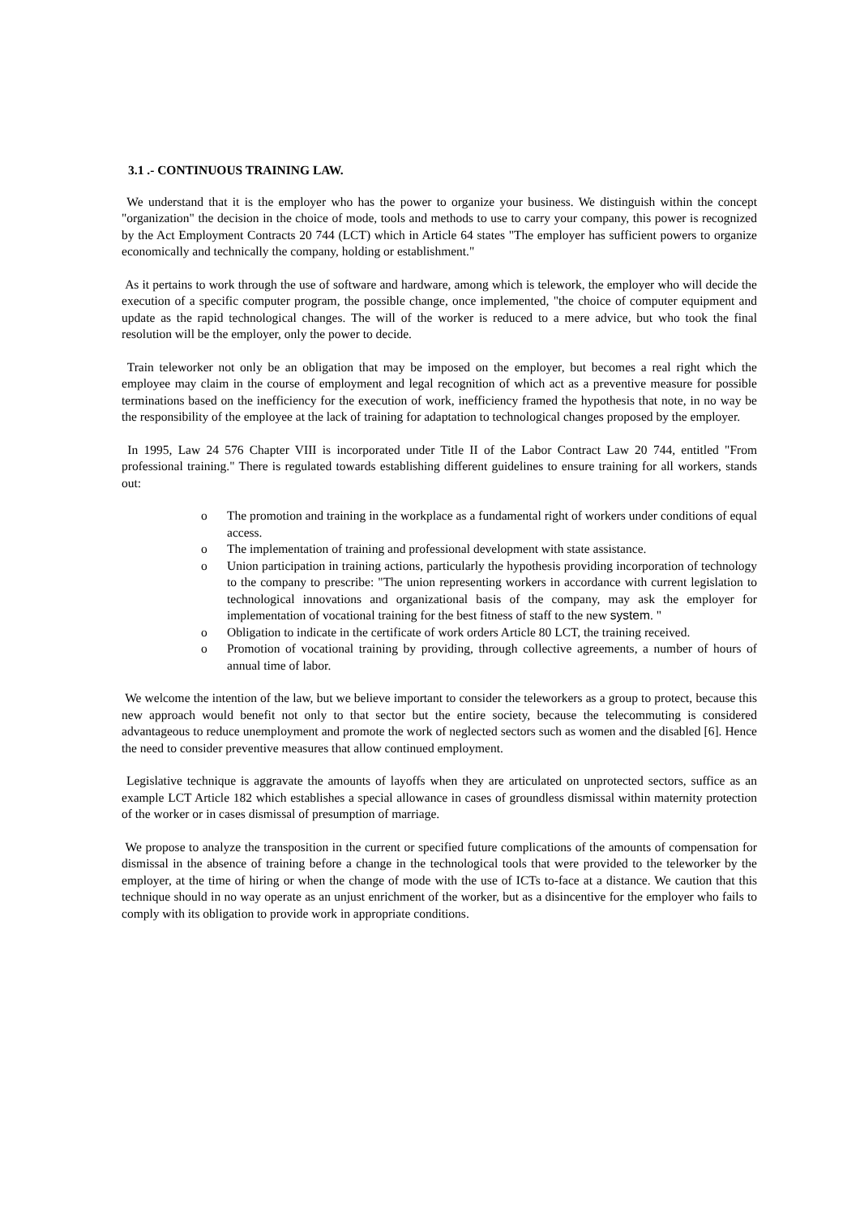3.1 .- CONTINUOUS TRAINING LAW.
We understand that it is the employer who has the power to organize your business. We distinguish within the concept "organization" the decision in the choice of mode, tools and methods to use to carry your company, this power is recognized by the Act Employment Contracts 20 744 (LCT) which in Article 64 states "The employer has sufficient powers to organize economically and technically the company, holding or establishment."
As it pertains to work through the use of software and hardware, among which is telework, the employer who will decide the execution of a specific computer program, the possible change, once implemented, "the choice of computer equipment and update as the rapid technological changes. The will of the worker is reduced to a mere advice, but who took the final resolution will be the employer, only the power to decide.
Train teleworker not only be an obligation that may be imposed on the employer, but becomes a real right which the employee may claim in the course of employment and legal recognition of which act as a preventive measure for possible terminations based on the inefficiency for the execution of work, inefficiency framed the hypothesis that note, in no way be the responsibility of the employee at the lack of training for adaptation to technological changes proposed by the employer.
In 1995, Law 24 576 Chapter VIII is incorporated under Title II of the Labor Contract Law 20 744, entitled "From professional training." There is regulated towards establishing different guidelines to ensure training for all workers, stands out:
o The promotion and training in the workplace as a fundamental right of workers under conditions of equal access.
o The implementation of training and professional development with state assistance.
o Union participation in training actions, particularly the hypothesis providing incorporation of technology to the company to prescribe: "The union representing workers in accordance with current legislation to technological innovations and organizational basis of the company, may ask the employer for implementation of vocational training for the best fitness of staff to the new system. "
o Obligation to indicate in the certificate of work orders Article 80 LCT, the training received.
o Promotion of vocational training by providing, through collective agreements, a number of hours of annual time of labor.
We welcome the intention of the law, but we believe important to consider the teleworkers as a group to protect, because this new approach would benefit not only to that sector but the entire society, because the telecommuting is considered advantageous to reduce unemployment and promote the work of neglected sectors such as women and the disabled [6]. Hence the need to consider preventive measures that allow continued employment.
Legislative technique is aggravate the amounts of layoffs when they are articulated on unprotected sectors, suffice as an example LCT Article 182 which establishes a special allowance in cases of groundless dismissal within maternity protection of the worker or in cases dismissal of presumption of marriage.
We propose to analyze the transposition in the current or specified future complications of the amounts of compensation for dismissal in the absence of training before a change in the technological tools that were provided to the teleworker by the employer, at the time of hiring or when the change of mode with the use of ICTs to-face at a distance. We caution that this technique should in no way operate as an unjust enrichment of the worker, but as a disincentive for the employer who fails to comply with its obligation to provide work in appropriate conditions.